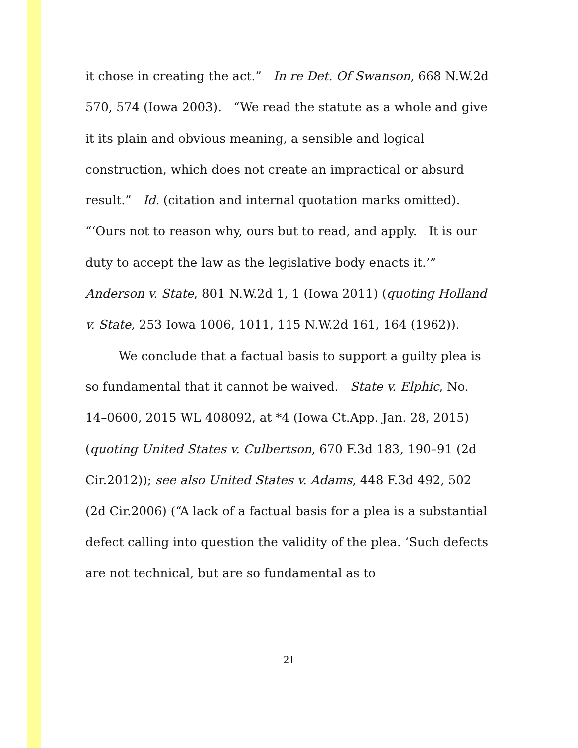it chose in creating the act.” In re Det. Of Swanson, 668 N.W.2d 570, 574 (Iowa 2003). “We read the statute as a whole and give it its plain and obvious meaning, a sensible and logical construction, which does not create an impractical or absurd result.” Id. (citation and internal quotation marks omitted). “‘Ours not to reason why, ours but to read, and apply. It is our duty to accept the law as the legislative body enacts it.’” Anderson v. State, 801 N.W.2d 1, 1 (Iowa 2011) (quoting Holland v. State, 253 Iowa 1006, 1011, 115 N.W.2d 161, 164 (1962)).
We conclude that a factual basis to support a guilty plea is so fundamental that it cannot be waived. State v. Elphic, No. 14–0600, 2015 WL 408092, at *4 (Iowa Ct.App. Jan. 28, 2015) (quoting United States v. Culbertson, 670 F.3d 183, 190–91 (2d Cir.2012)); see also United States v. Adams, 448 F.3d 492, 502 (2d Cir.2006) (“A lack of a factual basis for a plea is a substantial defect calling into question the validity of the plea. ‘Such defects are not technical, but are so fundamental as to
21